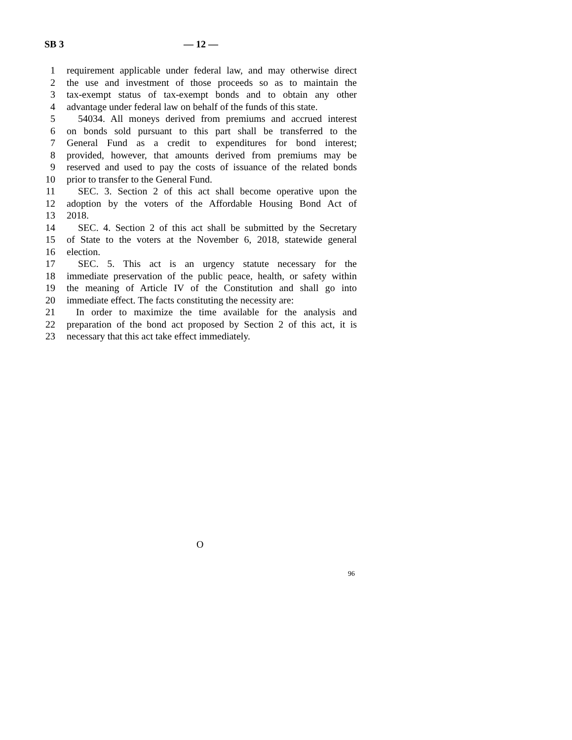SB 3 — 12 —
1 requirement applicable under federal law, and may otherwise direct
2 the use and investment of those proceeds so as to maintain the
3 tax-exempt status of tax-exempt bonds and to obtain any other
4 advantage under federal law on behalf of the funds of this state.
5 54034. All moneys derived from premiums and accrued interest
6 on bonds sold pursuant to this part shall be transferred to the
7 General Fund as a credit to expenditures for bond interest;
8 provided, however, that amounts derived from premiums may be
9 reserved and used to pay the costs of issuance of the related bonds
10 prior to transfer to the General Fund.
11 SEC. 3. Section 2 of this act shall become operative upon the
12 adoption by the voters of the Affordable Housing Bond Act of
13 2018.
14 SEC. 4. Section 2 of this act shall be submitted by the Secretary
15 of State to the voters at the November 6, 2018, statewide general
16 election.
17 SEC. 5. This act is an urgency statute necessary for the
18 immediate preservation of the public peace, health, or safety within
19 the meaning of Article IV of the Constitution and shall go into
20 immediate effect. The facts constituting the necessity are:
21 In order to maximize the time available for the analysis and
22 preparation of the bond act proposed by Section 2 of this act, it is
23 necessary that this act take effect immediately.
O
96